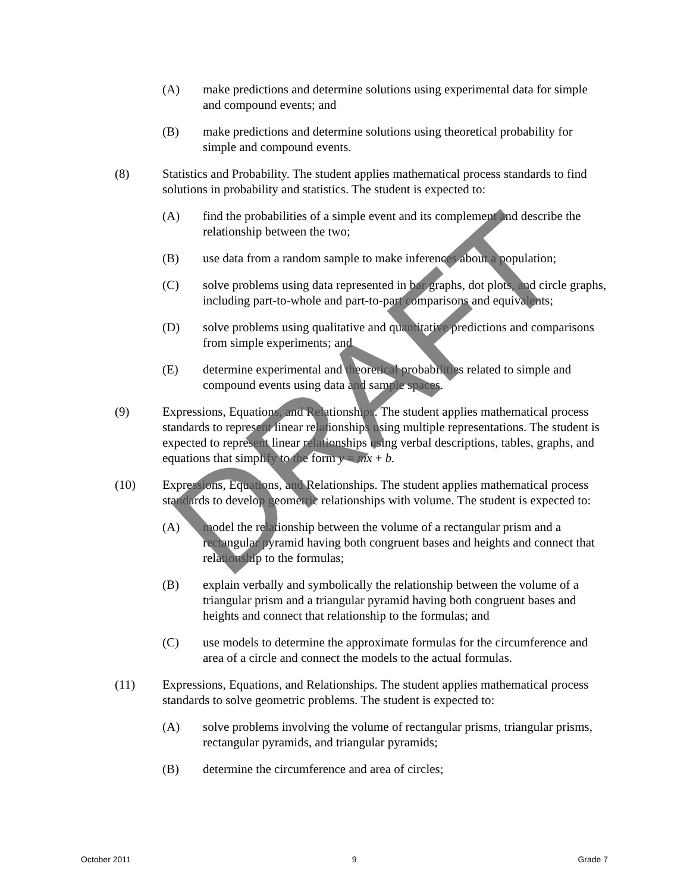(A) make predictions and determine solutions using experimental data for simple and compound events; and
(B) make predictions and determine solutions using theoretical probability for simple and compound events.
(8) Statistics and Probability. The student applies mathematical process standards to find solutions in probability and statistics. The student is expected to:
(A) find the probabilities of a simple event and its complement and describe the relationship between the two;
(B) use data from a random sample to make inferences about a population;
(C) solve problems using data represented in bar graphs, dot plots, and circle graphs, including part-to-whole and part-to-part comparisons and equivalents;
(D) solve problems using qualitative and quantitative predictions and comparisons from simple experiments; and
(E) determine experimental and theoretical probabilities related to simple and compound events using data and sample spaces.
(9) Expressions, Equations, and Relationships. The student applies mathematical process standards to represent linear relationships using multiple representations. The student is expected to represent linear relationships using verbal descriptions, tables, graphs, and equations that simplify to the form y = mx + b.
(10) Expressions, Equations, and Relationships. The student applies mathematical process standards to develop geometric relationships with volume. The student is expected to:
(A) model the relationship between the volume of a rectangular prism and a rectangular pyramid having both congruent bases and heights and connect that relationship to the formulas;
(B) explain verbally and symbolically the relationship between the volume of a triangular prism and a triangular pyramid having both congruent bases and heights and connect that relationship to the formulas; and
(C) use models to determine the approximate formulas for the circumference and area of a circle and connect the models to the actual formulas.
(11) Expressions, Equations, and Relationships. The student applies mathematical process standards to solve geometric problems. The student is expected to:
(A) solve problems involving the volume of rectangular prisms, triangular prisms, rectangular pyramids, and triangular pyramids;
(B) determine the circumference and area of circles;
DRAFT
October 2011 9 Grade 7